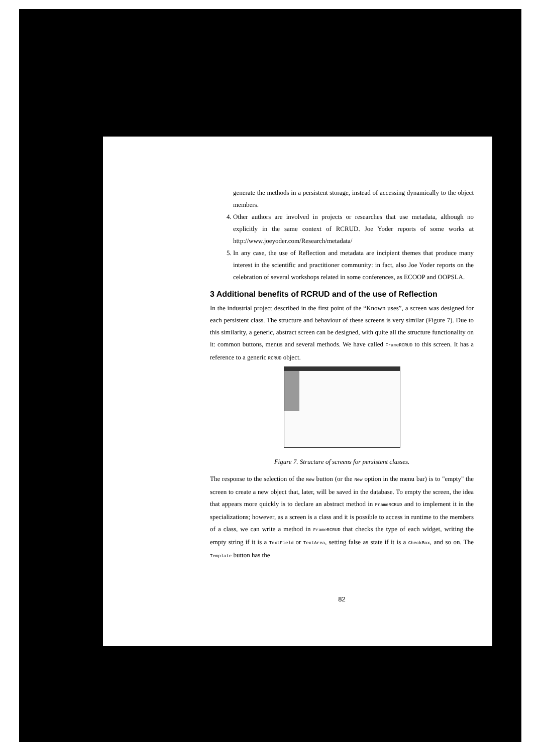generate the methods in a persistent storage, instead of accessing dynamically to the object members.
4. Other authors are involved in projects or researches that use metadata, although no explicitly in the same context of RCRUD. Joe Yoder reports of some works at http://www.joeyoder.com/Research/metadata/
5. In any case, the use of Reflection and metadata are incipient themes that produce many interest in the scientific and practitioner community: in fact, also Joe Yoder reports on the celebration of several workshops related in some conferences, as ECOOP and OOPSLA.
3 Additional benefits of RCRUD and of the use of Reflection
In the industrial project described in the first point of the “Known uses”, a screen was designed for each persistent class. The structure and behaviour of these screens is very similar (Figure 7). Due to this similarity, a generic, abstract screen can be designed, with quite all the structure functionality on it: common buttons, menus and several methods. We have called FrameRCRUD to this screen. It has a reference to a generic RCRUD object.
Figure 7. Structure of screens for persistent classes.
The response to the selection of the New button (or the New option in the menu bar) is to "empty" the screen to create a new object that, later, will be saved in the database. To empty the screen, the idea that appears more quickly is to declare an abstract method in FrameRCRUD and to implement it in the specializations; however, as a screen is a class and it is possible to access in runtime to the members of a class, we can write a method in FrameRCRUD that checks the type of each widget, writing the empty string if it is a TextField or TextArea, setting false as state if it is a CheckBox, and so on. The Template button has the
82